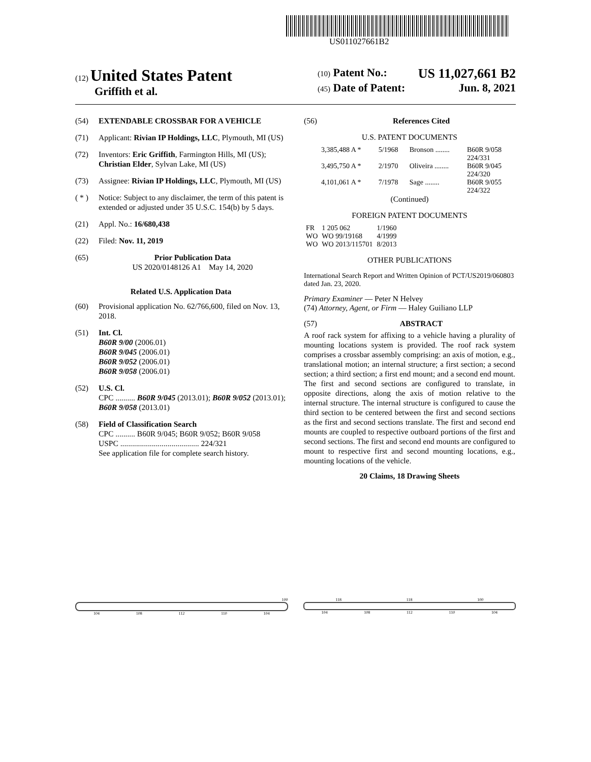US011027661B2
(12) United States Patent
Griffith et al.
(10) Patent No.: US 11,027,661 B2
(45) Date of Patent: Jun. 8, 2021
(54) EXTENDABLE CROSSBAR FOR A VEHICLE
(71) Applicant: Rivian IP Holdings, LLC, Plymouth, MI (US)
(72) Inventors: Eric Griffith, Farmington Hills, MI (US); Christian Elder, Sylvan Lake, MI (US)
(73) Assignee: Rivian IP Holdings, LLC, Plymouth, MI (US)
( * ) Notice: Subject to any disclaimer, the term of this patent is extended or adjusted under 35 U.S.C. 154(b) by 5 days.
(21) Appl. No.: 16/680,438
(22) Filed: Nov. 11, 2019
(65) Prior Publication Data
US 2020/0148126 A1 May 14, 2020
Related U.S. Application Data
(60) Provisional application No. 62/766,600, filed on Nov. 13, 2018.
(51) Int. Cl.
B60R 9/00 (2006.01)
B60R 9/045 (2006.01)
B60R 9/052 (2006.01)
B60R 9/058 (2006.01)
(52) U.S. Cl.
CPC .......... B60R 9/045 (2013.01); B60R 9/052 (2013.01); B60R 9/058 (2013.01)
(58) Field of Classification Search
CPC .......... B60R 9/045; B60R 9/052; B60R 9/058
USPC ........................................ 224/321
See application file for complete search history.
(56) References Cited
U.S. PATENT DOCUMENTS
| 3,385,488 A * | 5/1968 | Bronson ........ | B60R 9/058 224/331 |
| 3,495,750 A * | 2/1970 | Oliveira ........ | B60R 9/045 224/320 |
| 4,101,061 A * | 7/1978 | Sage ........ | B60R 9/055 224/322 |
(Continued)
FOREIGN PATENT DOCUMENTS
| FR | 1 205 062 | 1/1960 |
| WO | WO 99/19168 | 4/1999 |
| WO | WO 2013/115701 | 8/2013 |
OTHER PUBLICATIONS
International Search Report and Written Opinion of PCT/US2019/060803 dated Jan. 23, 2020.
Primary Examiner — Peter N Helvey
(74) Attorney, Agent, or Firm — Haley Guiliano LLP
(57) ABSTRACT
A roof rack system for affixing to a vehicle having a plurality of mounting locations system is provided. The roof rack system comprises a crossbar assembly comprising: an axis of motion, e.g., translational motion; an internal structure; a first section; a second section; a third section; a first end mount; and a second end mount. The first and second sections are configured to translate, in opposite directions, along the axis of motion relative to the internal structure. The internal structure is configured to cause the third section to be centered between the first and second sections as the first and second sections translate. The first and second end mounts are coupled to respective outboard portions of the first and second sections. The first and second end mounts are configured to mount to respective first and second mounting locations, e.g., mounting locations of the vehicle.
20 Claims, 18 Drawing Sheets
100
104 108 112 110 104
118 118 100
104 108 112 110 104